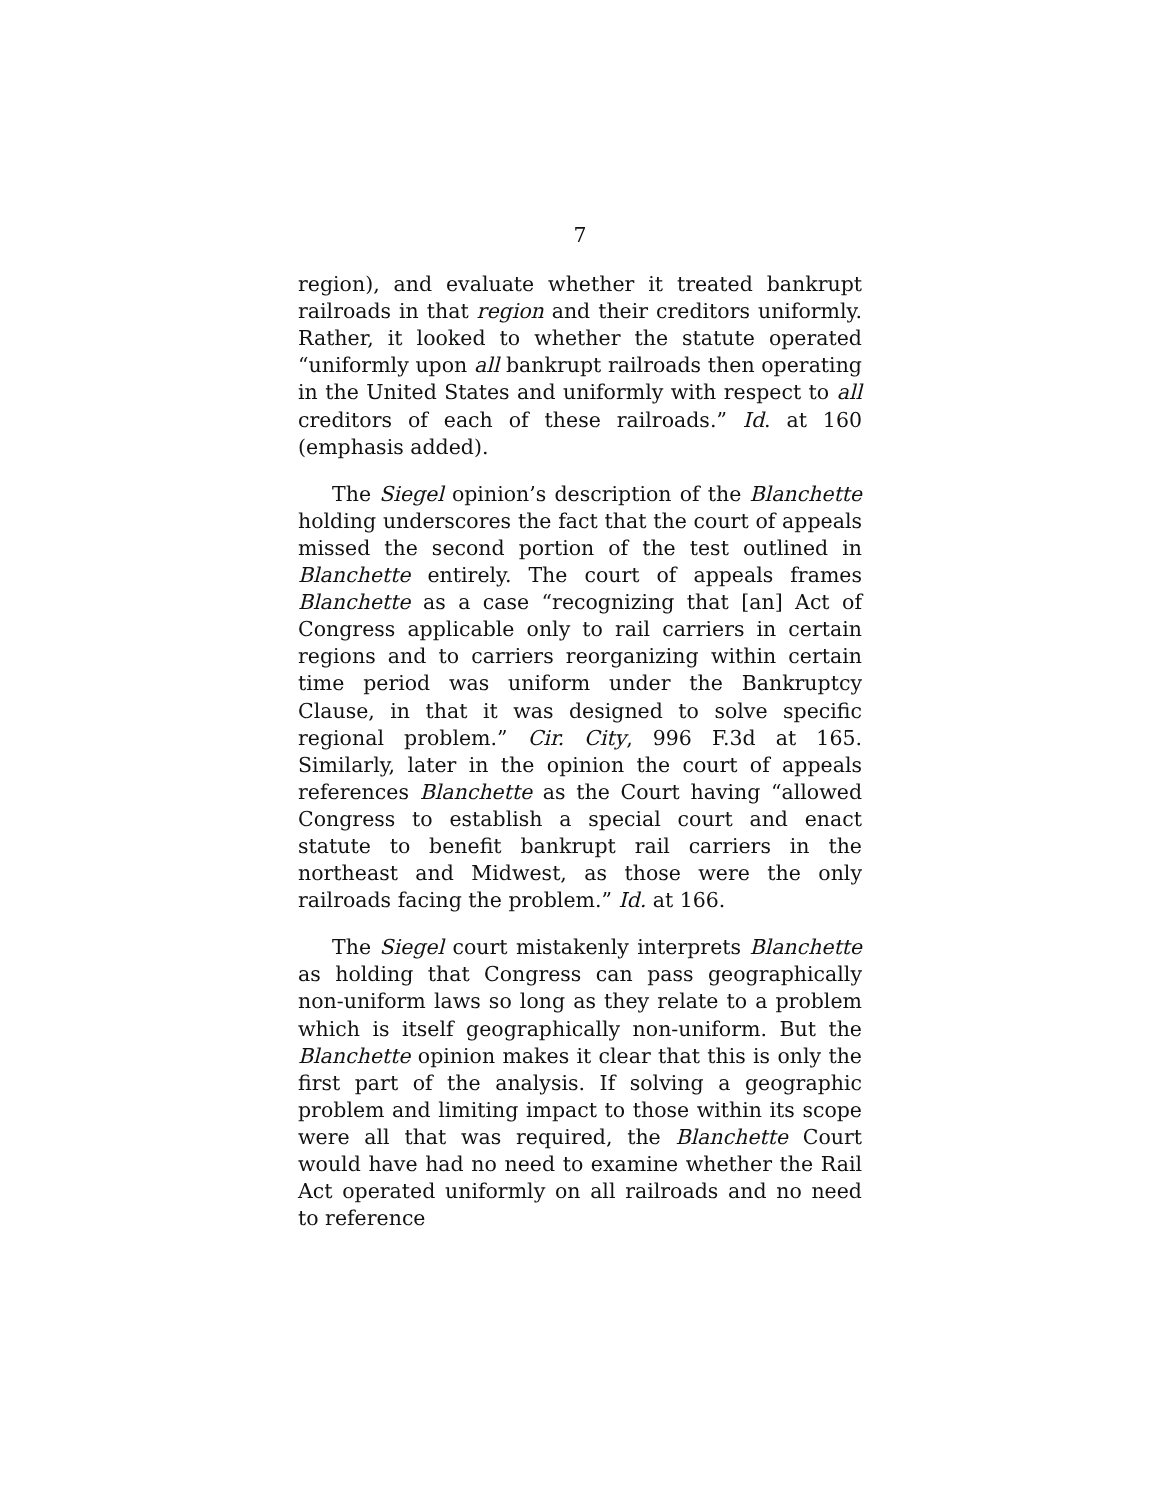7
region), and evaluate whether it treated bankrupt railroads in that region and their creditors uniformly. Rather, it looked to whether the statute operated “uniformly upon all bankrupt railroads then operating in the United States and uniformly with respect to all creditors of each of these railroads.” Id. at 160 (emphasis added).
The Siegel opinion’s description of the Blanchette holding underscores the fact that the court of appeals missed the second portion of the test outlined in Blanchette entirely. The court of appeals frames Blanchette as a case “recognizing that [an] Act of Congress applicable only to rail carriers in certain regions and to carriers reorganizing within certain time period was uniform under the Bankruptcy Clause, in that it was designed to solve specific regional problem.” Cir. City, 996 F.3d at 165. Similarly, later in the opinion the court of appeals references Blanchette as the Court having “allowed Congress to establish a special court and enact statute to benefit bankrupt rail carriers in the northeast and Midwest, as those were the only railroads facing the problem.” Id. at 166.
The Siegel court mistakenly interprets Blanchette as holding that Congress can pass geographically non-uniform laws so long as they relate to a problem which is itself geographically non-uniform. But the Blanchette opinion makes it clear that this is only the first part of the analysis. If solving a geographic problem and limiting impact to those within its scope were all that was required, the Blanchette Court would have had no need to examine whether the Rail Act operated uniformly on all railroads and no need to reference